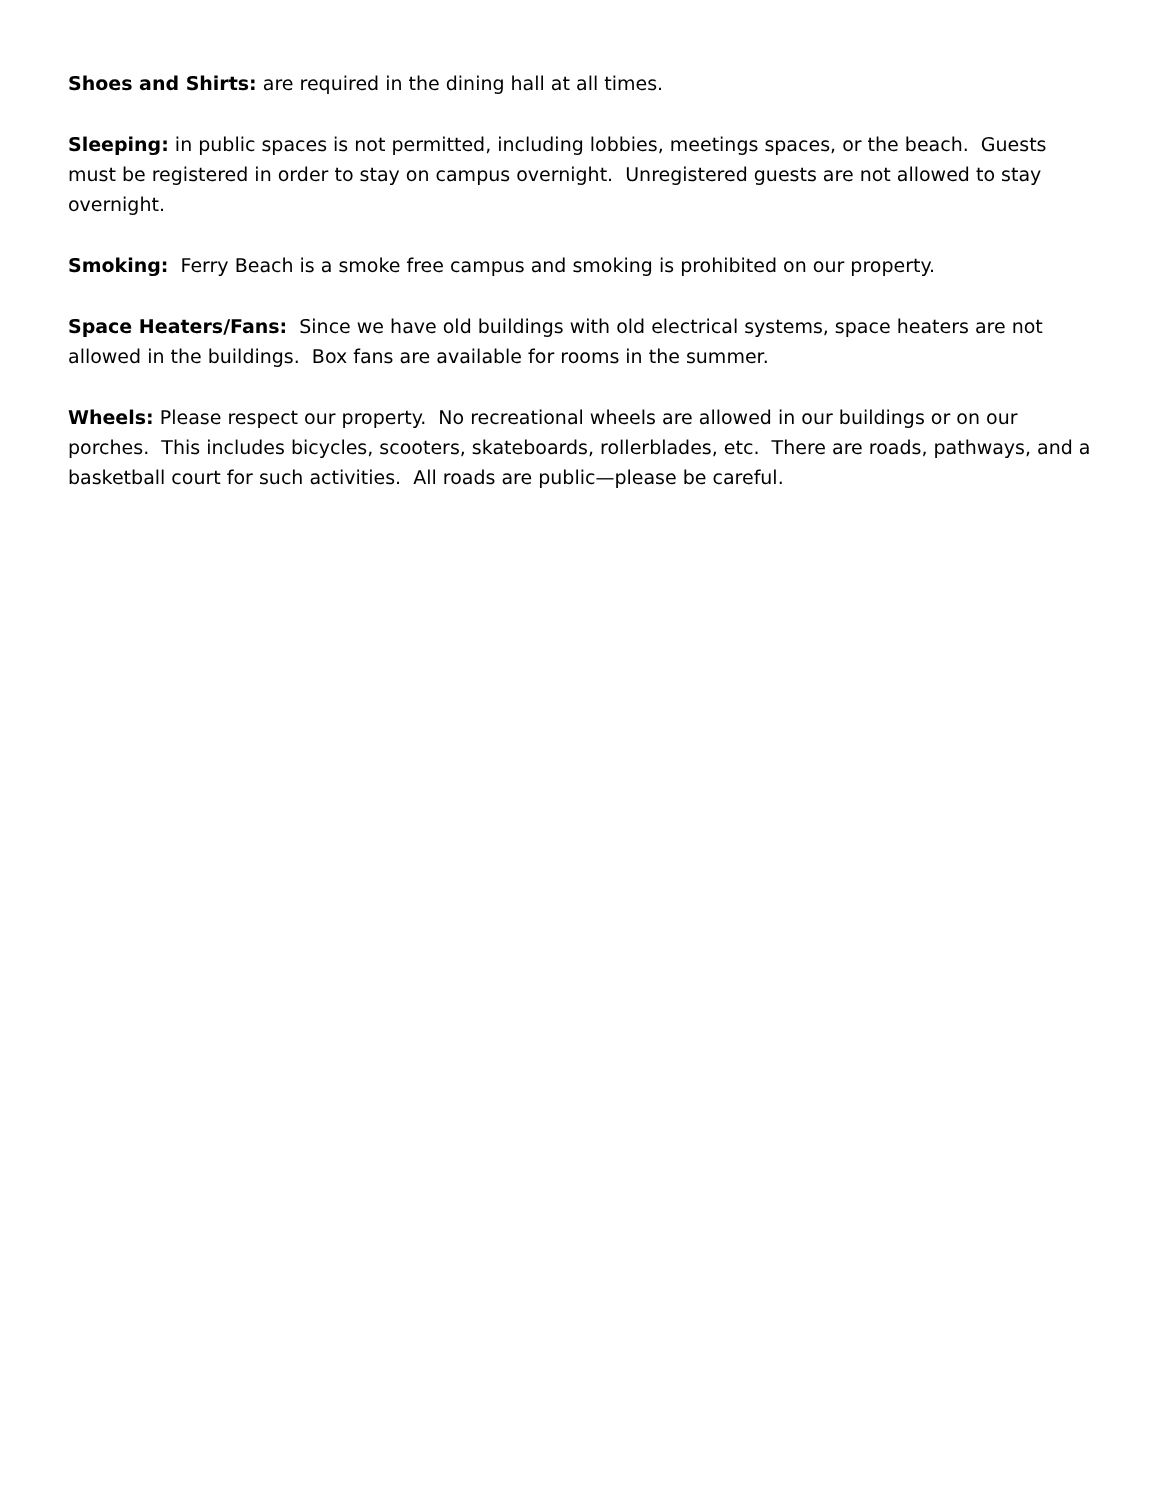Shoes and Shirts: are required in the dining hall at all times.
Sleeping: in public spaces is not permitted, including lobbies, meetings spaces, or the beach. Guests must be registered in order to stay on campus overnight. Unregistered guests are not allowed to stay overnight.
Smoking: Ferry Beach is a smoke free campus and smoking is prohibited on our property.
Space Heaters/Fans: Since we have old buildings with old electrical systems, space heaters are not allowed in the buildings. Box fans are available for rooms in the summer.
Wheels: Please respect our property. No recreational wheels are allowed in our buildings or on our porches. This includes bicycles, scooters, skateboards, rollerblades, etc. There are roads, pathways, and a basketball court for such activities. All roads are public—please be careful.